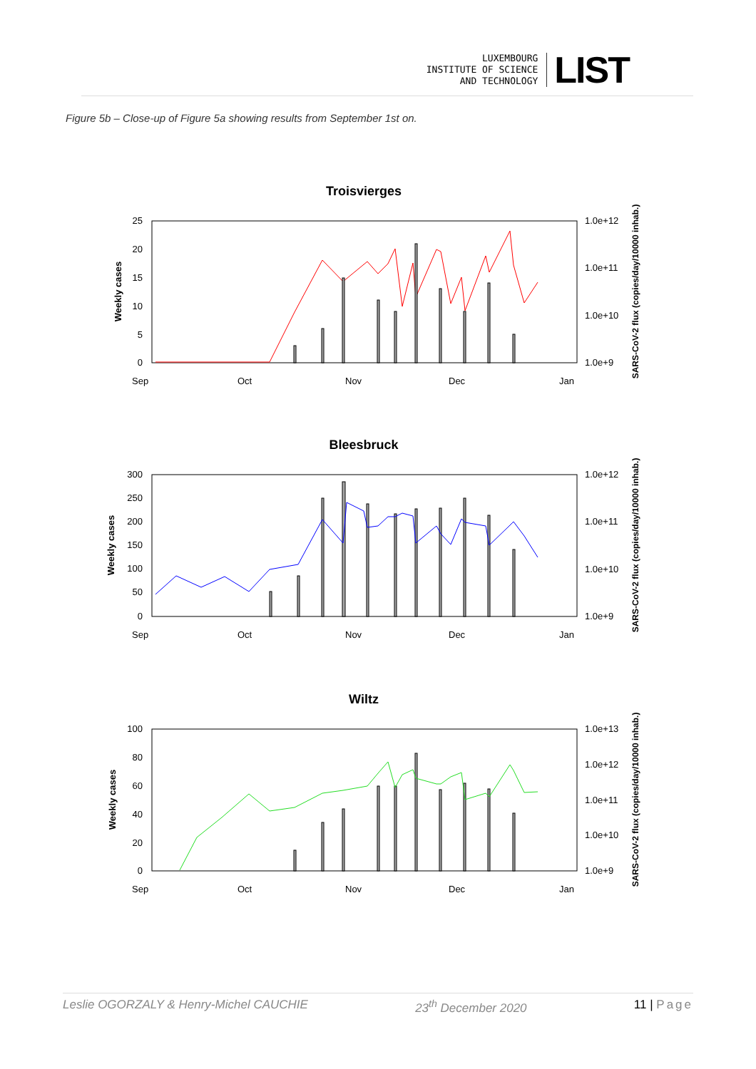LUXEMBOURG
INSTITUTE OF SCIENCE
AND TECHNOLOGY
LIST
Figure 5b – Close-up of Figure 5a showing results from September 1st on.
Troisvierges
25
20
15
10
5
0
1.0e+12
1.0e+11
1.0e+10
1.0e+9
Sep
Oct
Nov
Dec
Jan
Weekly cases
SARS-CoV-2 flux (copies/day/10000 inhab.)
Bleesbruck
300
250
200
150
100
50
0
1.0e+12
1.0e+11
1.0e+10
1.0e+9
Sep
Oct
Nov
Dec
Jan
Weekly cases
SARS-CoV-2 flux (copies/day/10000 inhab.)
Wiltz
100
80
60
40
20
0
1.0e+13
1.0e+12
1.0e+11
1.0e+10
1.0e+9
Sep
Oct
Nov
Dec
Jan
Weekly cases
SARS-CoV-2 flux (copies/day/10000 inhab.)
Leslie OGORZALY & Henry-Michel CAUCHIE 23<sup>th</sup> December 2020 11 | Page